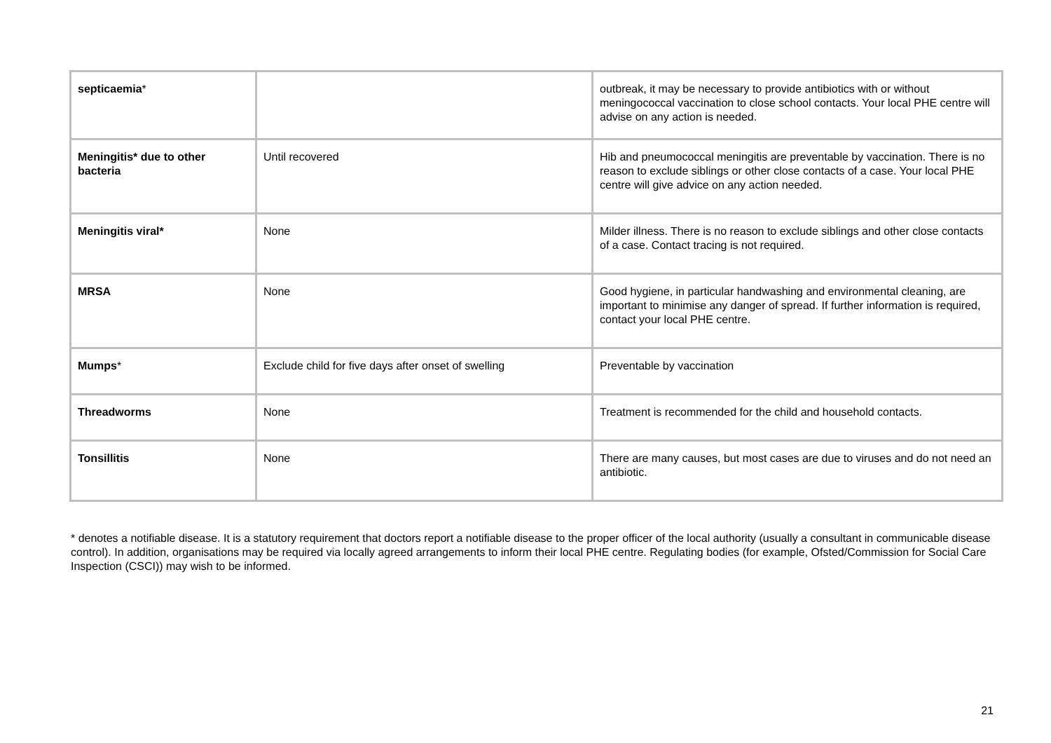| septicaemia * | | outbreak, it may be necessary to provide antibiotics with or without meningococcal vaccination to close school contacts. Your local PHE centre will advise on any action is needed. |
| Meningitis* due to other bacteria | Until recovered | Hib and pneumococcal meningitis are preventable by vaccination. There is no reason to exclude siblings or other close contacts of a case. Your local PHE centre will give advice on any action needed. |
| Meningitis viral* | None | Milder illness. There is no reason to exclude siblings and other close contacts of a case. Contact tracing is not required. |
| MRSA | None | Good hygiene, in particular handwashing and environmental cleaning, are important to minimise any danger of spread. If further information is required, contact your local PHE centre. |
| Mumps * | Exclude child for five days after onset of swelling | Preventable by vaccination |
| Threadworms | None | Treatment is recommended for the child and household contacts. |
| Tonsillitis | None | There are many causes, but most cases are due to viruses and do not need an antibiotic. |
* denotes a notifiable disease. It is a statutory requirement that doctors report a notifiable disease to the proper officer of the local authority (usually a consultant in communicable disease control). In addition, organisations may be required via locally agreed arrangements to inform their local PHE centre. Regulating bodies (for example, Ofsted/Commission for Social Care Inspection (CSCI)) may wish to be informed.
21